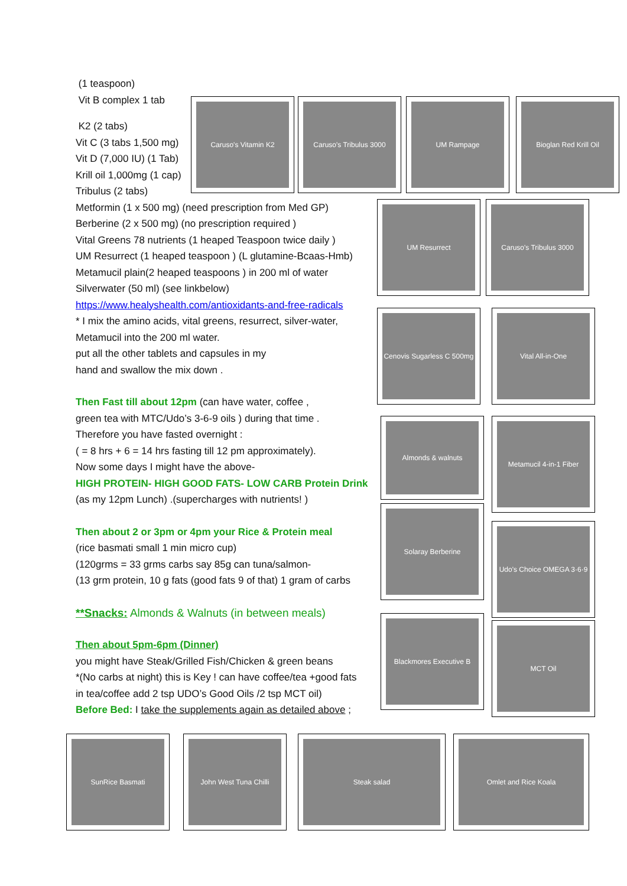(1 teaspoon)
Vit B complex 1 tab
K2 (2 tabs)
Vit C (3 tabs 1,500 mg)
Vit D (7,000 IU) (1 Tab)
Krill oil 1,000mg (1 cap)
Tribulus (2 tabs)
Metformin (1 x 500 mg) (need prescription from Med GP)
Berberine (2 x 500 mg) (no prescription required )
Vital Greens 78 nutrients (1 heaped Teaspoon twice daily )
UM Resurrect (1 heaped teaspoon ) (L glutamine-Bcaas-Hmb)
Metamucil plain(2 heaped teaspoons ) in 200 ml of water
Silverwater (50 ml) (see linkbelow)
https://www.healyshealth.com/antioxidants-and-free-radicals
* I mix the amino acids, vital greens, resurrect, silver-water,
Metamucil into the 200 ml water.
put all the other tablets and capsules in my
hand and swallow the mix down .
Then Fast till about 12pm (can have water, coffee ,
green tea with MTC/Udo’s 3-6-9 oils ) during that time .
Therefore you have fasted overnight :
( = 8 hrs + 6 = 14 hrs fasting till 12 pm approximately).
Now some days I might have the above-
HIGH PROTEIN- HIGH GOOD FATS- LOW CARB Protein Drink
(as my 12pm Lunch) .(supercharges with nutrients! )
Then about 2 or 3pm or 4pm your Rice & Protein meal
(rice basmati small 1 min micro cup)
(120grms = 33 grms carbs say 85g can tuna/salmon-
(13 grm protein, 10 g fats (good fats 9 of that) 1 gram of carbs
**Snacks: Almonds & Walnuts (in between meals)
Then about 5pm-6pm (Dinner)
you might have Steak/Grilled Fish/Chicken & green beans
*(No carbs at night) this is Key ! can have coffee/tea +good fats
in tea/coffee add 2 tsp UDO’s Good Oils /2 tsp MCT oil)
Before Bed: I take the supplements again as detailed above ;
Caruso's Vitamin K2
Caruso's Tribulus 3000
UM Rampage
Bioglan Red Krill Oil
UM Resurrect
Caruso's Tribulus 3000
Cenovis Sugarless C 500mg
Vital All-in-One
Almonds & walnuts
Metamucil 4-in-1 Fiber
Solaray Berberine
Udo's Choice OMEGA 3·6·9
Blackmores Executive B
MCT Oil
SunRice Basmati
John West Tuna Chilli
Steak salad Omlet and Rice Koala